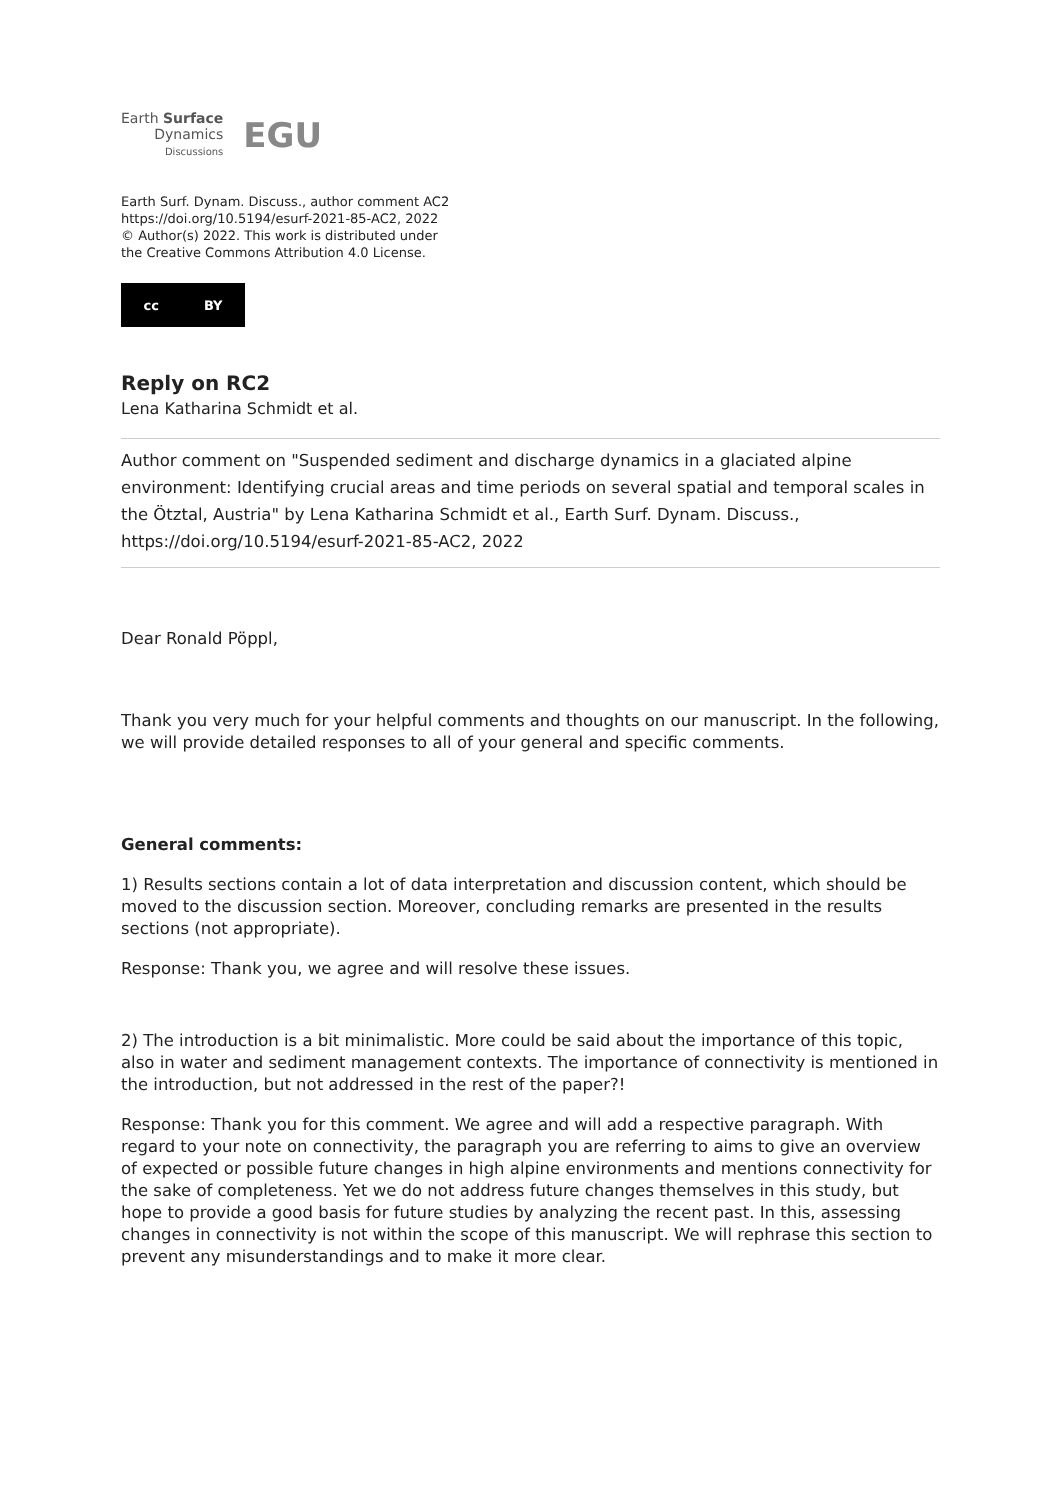Earth Surface
Dynamics
Discussions
EGU
Earth Surf. Dynam. Discuss., author comment AC2
https://doi.org/10.5194/esurf-2021-85-AC2, 2022
© Author(s) 2022. This work is distributed under
the Creative Commons Attribution 4.0 License.
cc BY
Reply on RC2
Lena Katharina Schmidt et al.
Author comment on "Suspended sediment and discharge dynamics in a glaciated alpine environment: Identifying crucial areas and time periods on several spatial and temporal scales in the Ötztal, Austria" by Lena Katharina Schmidt et al., Earth Surf. Dynam. Discuss., https://doi.org/10.5194/esurf-2021-85-AC2, 2022
Dear Ronald Pöppl,
Thank you very much for your helpful comments and thoughts on our manuscript. In the following, we will provide detailed responses to all of your general and specific comments.
General comments:
1) Results sections contain a lot of data interpretation and discussion content, which should be moved to the discussion section. Moreover, concluding remarks are presented in the results sections (not appropriate).
Response: Thank you, we agree and will resolve these issues.
2) The introduction is a bit minimalistic. More could be said about the importance of this topic, also in water and sediment management contexts. The importance of connectivity is mentioned in the introduction, but not addressed in the rest of the paper?!
Response: Thank you for this comment. We agree and will add a respective paragraph. With regard to your note on connectivity, the paragraph you are referring to aims to give an overview of expected or possible future changes in high alpine environments and mentions connectivity for the sake of completeness. Yet we do not address future changes themselves in this study, but hope to provide a good basis for future studies by analyzing the recent past. In this, assessing changes in connectivity is not within the scope of this manuscript. We will rephrase this section to prevent any misunderstandings and to make it more clear.